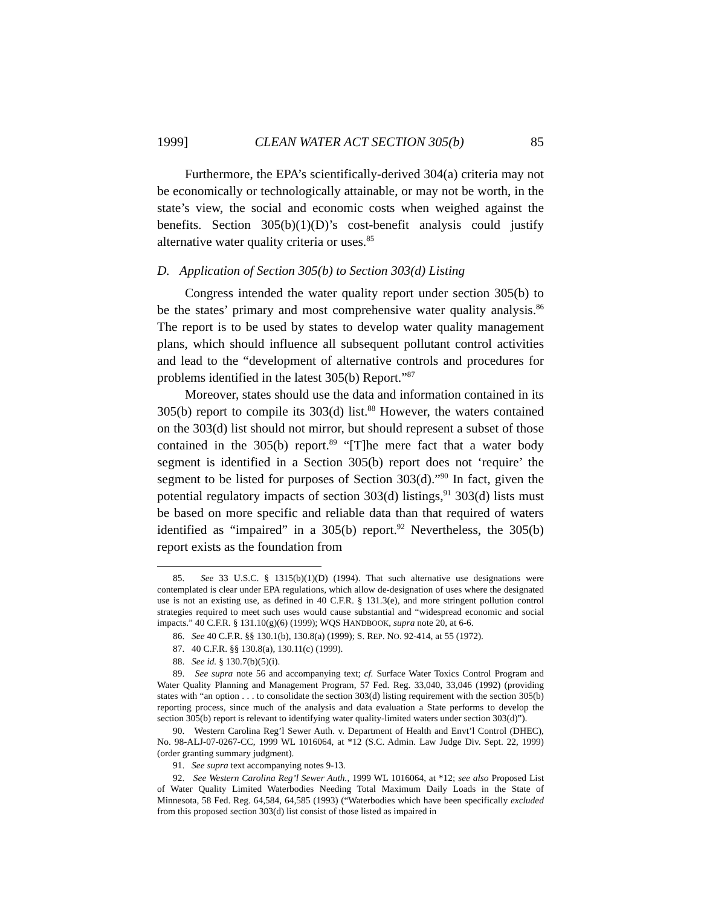1999] CLEAN WATER ACT SECTION 305(b) 85
Furthermore, the EPA’s scientifically-derived 304(a) criteria may not be economically or technologically attainable, or may not be worth, in the state’s view, the social and economic costs when weighed against the benefits. Section 305(b)(1)(D)’s cost-benefit analysis could justify alternative water quality criteria or uses.<sup>85</sup>
D. Application of Section 305(b) to Section 303(d) Listing
Congress intended the water quality report under section 305(b) to be the states’ primary and most comprehensive water quality analysis.<sup>86</sup> The report is to be used by states to develop water quality management plans, which should influence all subsequent pollutant control activities and lead to the “development of alternative controls and procedures for problems identified in the latest 305(b) Report.”<sup>87</sup>
Moreover, states should use the data and information contained in its 305(b) report to compile its 303(d) list.<sup>88</sup> However, the waters contained on the 303(d) list should not mirror, but should represent a subset of those contained in the 305(b) report.<sup>89</sup> “[T]he mere fact that a water body segment is identified in a Section 305(b) report does not ‘require’ the segment to be listed for purposes of Section 303(d).”<sup>90</sup> In fact, given the potential regulatory impacts of section 303(d) listings,<sup>91</sup> 303(d) lists must be based on more specific and reliable data than that required of waters identified as “impaired” in a 305(b) report.<sup>92</sup> Nevertheless, the 305(b) report exists as the foundation from
85. See 33 U.S.C. § 1315(b)(1)(D) (1994). That such alternative use designations were contemplated is clear under EPA regulations, which allow de-designation of uses where the designated use is not an existing use, as defined in 40 C.F.R. § 131.3(e), and more stringent pollution control strategies required to meet such uses would cause substantial and “widespread economic and social impacts.” 40 C.F.R. § 131.10(g)(6) (1999); WQS HANDBOOK, supra note 20, at 6-6.
86. See 40 C.F.R. §§ 130.1(b), 130.8(a) (1999); S. REP. NO. 92-414, at 55 (1972).
87. 40 C.F.R. §§ 130.8(a), 130.11(c) (1999).
88. See id. § 130.7(b)(5)(i).
89. See supra note 56 and accompanying text; cf. Surface Water Toxics Control Program and Water Quality Planning and Management Program, 57 Fed. Reg. 33,040, 33,046 (1992) (providing states with “an option . . . to consolidate the section 303(d) listing requirement with the section 305(b) reporting process, since much of the analysis and data evaluation a State performs to develop the section 305(b) report is relevant to identifying water quality-limited waters under section 303(d)”).
90. Western Carolina Reg’l Sewer Auth. v. Department of Health and Envt’l Control (DHEC), No. 98-ALJ-07-0267-CC, 1999 WL 1016064, at *12 (S.C. Admin. Law Judge Div. Sept. 22, 1999) (order granting summary judgment).
91. See supra text accompanying notes 9-13.
92. See Western Carolina Reg’l Sewer Auth., 1999 WL 1016064, at *12; see also Proposed List of Water Quality Limited Waterbodies Needing Total Maximum Daily Loads in the State of Minnesota, 58 Fed. Reg. 64,584, 64,585 (1993) (“Waterbodies which have been specifically excluded from this proposed section 303(d) list consist of those listed as impaired in